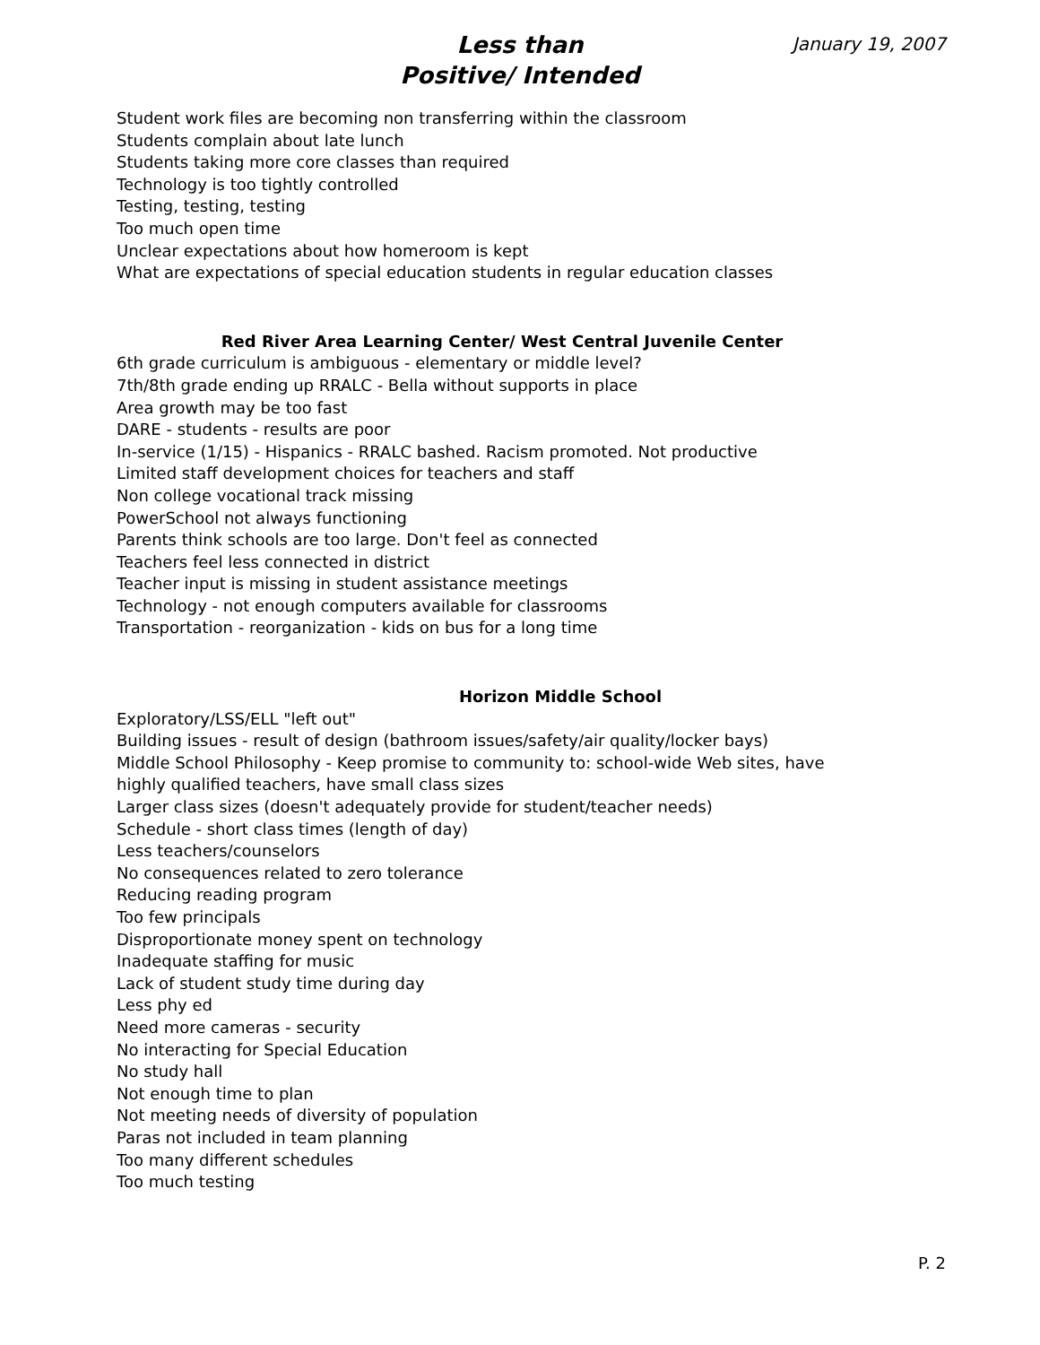Less than
Positive/ Intended
January 19, 2007
Student work files are becoming non transferring within the classroom
Students complain about late lunch
Students taking more core classes than required
Technology is too tightly controlled
Testing, testing, testing
Too much open time
Unclear expectations about how homeroom is kept
What are expectations of special education students in regular education classes
Red River Area Learning Center/ West Central Juvenile Center
6th grade curriculum is ambiguous - elementary or middle level?
7th/8th grade ending up RRALC - Bella without supports in place
Area growth may be too fast
DARE - students - results are poor
In-service (1/15) - Hispanics - RRALC bashed. Racism promoted. Not productive
Limited staff development choices for teachers and staff
Non college vocational track missing
PowerSchool not always functioning
Parents think schools are too large. Don't feel as connected
Teachers feel less connected in district
Teacher input is missing in student assistance meetings
Technology - not enough computers available for classrooms
Transportation - reorganization - kids on bus for a long time
Horizon Middle School
Exploratory/LSS/ELL "left out"
Building issues - result of design (bathroom issues/safety/air quality/locker bays)
Middle School Philosophy - Keep promise to community to: school-wide Web sites, have highly qualified teachers, have small class sizes
Larger class sizes (doesn't adequately provide for student/teacher needs)
Schedule - short class times (length of day)
Less teachers/counselors
No consequences related to zero tolerance
Reducing reading program
Too few principals
Disproportionate money spent on technology
Inadequate staffing for music
Lack of student study time during day
Less phy ed
Need more cameras - security
No interacting for Special Education
No study hall
Not enough time to plan
Not meeting needs of diversity of population
Paras not included in team planning
Too many different schedules
Too much testing
P. 2